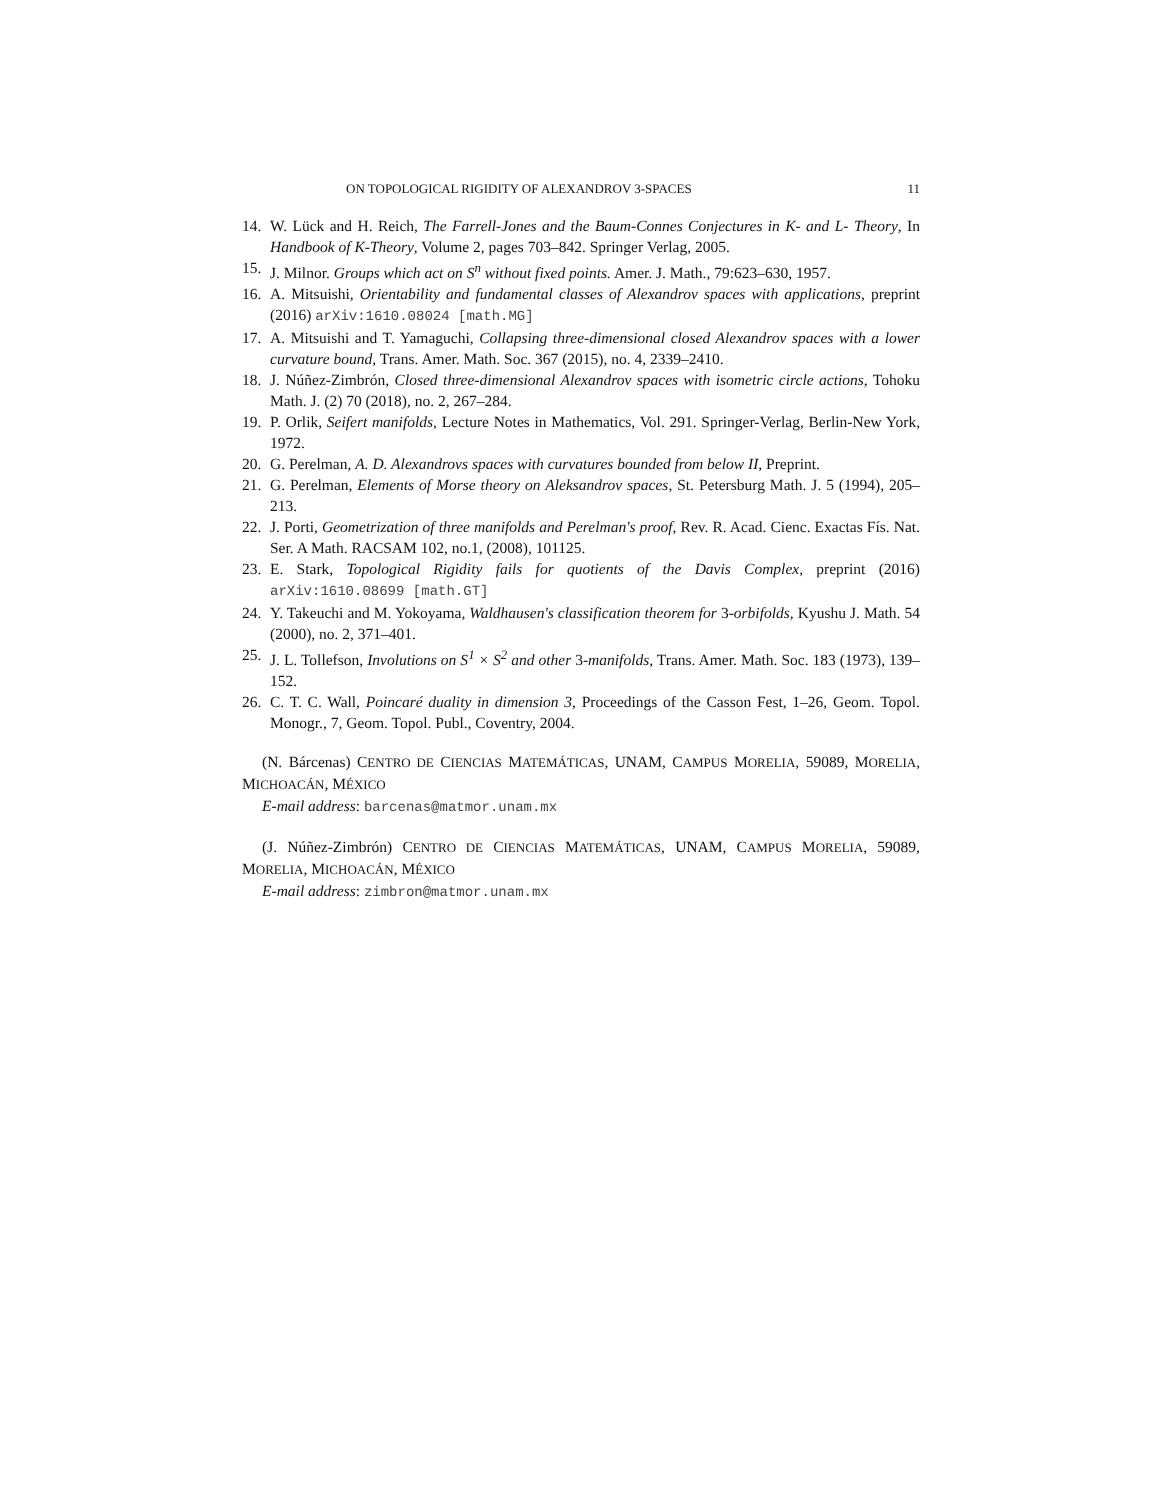ON TOPOLOGICAL RIGIDITY OF ALEXANDROV 3-SPACES 11
14. W. Lück and H. Reich, The Farrell-Jones and the Baum-Connes Conjectures in K- and L- Theory, In Handbook of K-Theory, Volume 2, pages 703–842. Springer Verlag, 2005.
15. J. Milnor. Groups which act on S<sup>n</sup> without fixed points. Amer. J. Math., 79:623–630, 1957.
16. A. Mitsuishi, Orientability and fundamental classes of Alexandrov spaces with applications, preprint (2016) arXiv:1610.08024 [math.MG]
17. A. Mitsuishi and T. Yamaguchi, Collapsing three-dimensional closed Alexandrov spaces with a lower curvature bound, Trans. Amer. Math. Soc. 367 (2015), no. 4, 2339–2410.
18. J. Núñez-Zimbrón, Closed three-dimensional Alexandrov spaces with isometric circle actions, Tohoku Math. J. (2) 70 (2018), no. 2, 267–284.
19. P. Orlik, Seifert manifolds, Lecture Notes in Mathematics, Vol. 291. Springer-Verlag, Berlin-New York, 1972.
20. G. Perelman, A. D. Alexandrovs spaces with curvatures bounded from below II, Preprint.
21. G. Perelman, Elements of Morse theory on Aleksandrov spaces, St. Petersburg Math. J. 5 (1994), 205–213.
22. J. Porti, Geometrization of three manifolds and Perelman's proof, Rev. R. Acad. Cienc. Exactas Fís. Nat. Ser. A Math. RACSAM 102, no.1, (2008), 101125.
23. E. Stark, Topological Rigidity fails for quotients of the Davis Complex, preprint (2016) arXiv:1610.08699 [math.GT]
24. Y. Takeuchi and M. Yokoyama, Waldhausen's classification theorem for 3-orbifolds, Kyushu J. Math. 54 (2000), no. 2, 371–401.
25. J. L. Tollefson, Involutions on S<sup>1</sup> × S<sup>2</sup> and other 3-manifolds, Trans. Amer. Math. Soc. 183 (1973), 139–152.
26. C. T. C. Wall, Poincaré duality in dimension 3, Proceedings of the Casson Fest, 1–26, Geom. Topol. Monogr., 7, Geom. Topol. Publ., Coventry, 2004.
(N. Bárcenas) CENTRO DE CIENCIAS MATEMÁTICAS, UNAM, CAMPUS MORELIA, 59089, MORELIA, MICHOACÁN, MÉXICO
E-mail address: barcenas@matmor.unam.mx
(J. Núñez-Zimbrón) CENTRO DE CIENCIAS MATEMÁTICAS, UNAM, CAMPUS MORELIA, 59089, MORELIA, MICHOACÁN, MÉXICO
E-mail address: zimbron@matmor.unam.mx